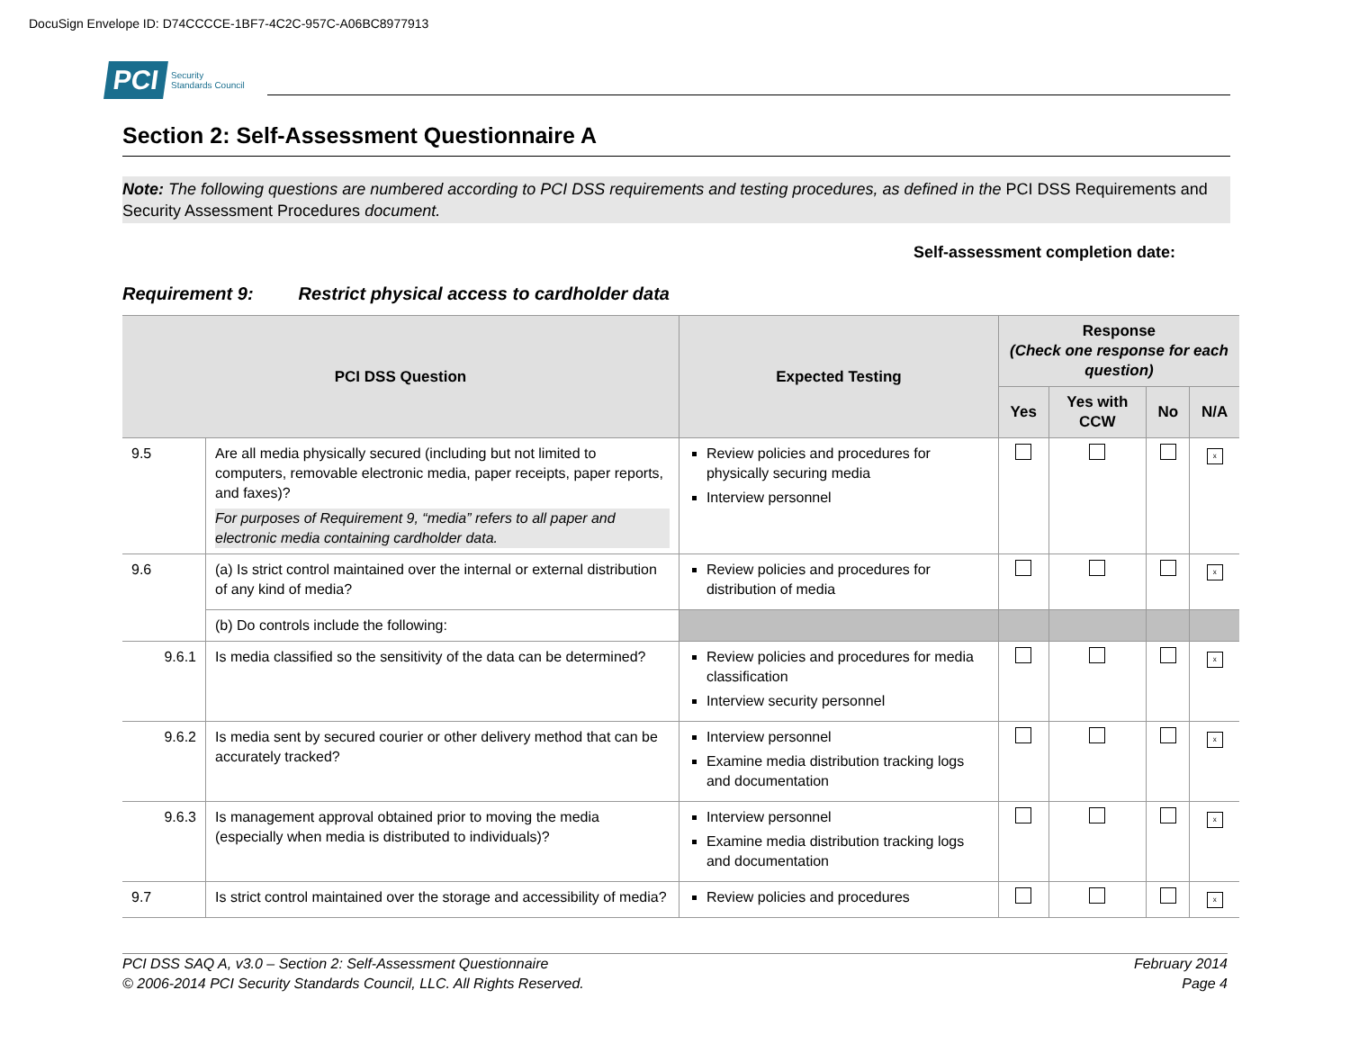DocuSign Envelope ID: D74CCCCE-1BF7-4C2C-957C-A06BC8977913
PCI Security
Standards Council
Section 2: Self-Assessment Questionnaire A
Note: The following questions are numbered according to PCI DSS requirements and testing procedures, as defined in the PCI DSS Requirements and Security Assessment Procedures document.
Self-assessment completion date:
Requirement 9: Restrict physical access to cardholder data
| PCI DSS Question | | Expected Testing | Response (Check one response for each question) | | | |
| --- | --- | --- | --- | --- | --- | --- |
| | | | Yes | Yes with CCW | No | N/A |
| 9.5 | Are all media physically secured (including but not limited to computers, removable electronic media, paper receipts, paper reports, and faxes)? For purposes of Requirement 9, “media” refers to all paper and electronic media containing cardholder data. | Review policies and procedures for physically securing media Interview personnel | | | | x |
| 9.6 | (a) Is strict control maintained over the internal or external distribution of any kind of media? | Review policies and procedures for distribution of media | | | | x |
| | (b) Do controls include the following: | | | | | |
| 9.6.1 | Is media classified so the sensitivity of the data can be determined? | Review policies and procedures for media classification Interview security personnel | | | | x |
| 9.6.2 | Is media sent by secured courier or other delivery method that can be accurately tracked? | Interview personnel Examine media distribution tracking logs and documentation | | | | x |
| 9.6.3 | Is management approval obtained prior to moving the media (especially when media is distributed to individuals)? | Interview personnel Examine media distribution tracking logs and documentation | | | | x |
| 9.7 | Is strict control maintained over the storage and accessibility of media? | Review policies and procedures | | | | x |
PCI DSS SAQ A, v3.0 – Section 2: Self-Assessment Questionnaire
© 2006-2014 PCI Security Standards Council, LLC. All Rights Reserved.
February 2014
Page 4